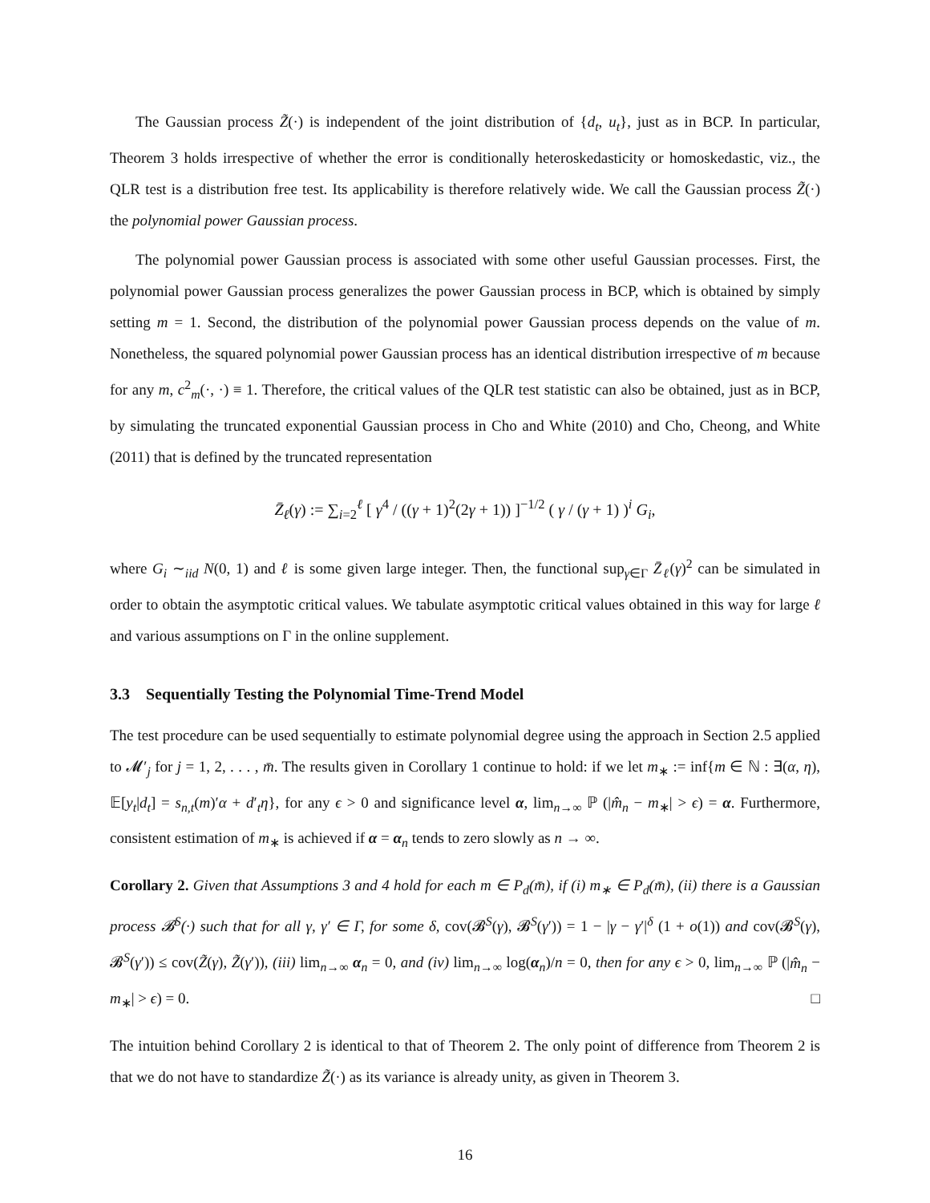The Gaussian process Z̃(·) is independent of the joint distribution of {d<sub>t</sub>, u<sub>t</sub>}, just as in BCP. In particular, Theorem 3 holds irrespective of whether the error is conditionally heteroskedasticity or homoskedastic, viz., the QLR test is a distribution free test. Its applicability is therefore relatively wide. We call the Gaussian process Z̃(·) the polynomial power Gaussian process.
The polynomial power Gaussian process is associated with some other useful Gaussian processes. First, the polynomial power Gaussian process generalizes the power Gaussian process in BCP, which is obtained by simply setting m = 1. Second, the distribution of the polynomial power Gaussian process depends on the value of m. Nonetheless, the squared polynomial power Gaussian process has an identical distribution irrespective of m because for any m, c<sup>2</sup><sub>m</sub>(·, ·) ≡ 1. Therefore, the critical values of the QLR test statistic can also be obtained, just as in BCP, by simulating the truncated exponential Gaussian process in Cho and White (2010) and Cho, Cheong, and White (2011) that is defined by the truncated representation
Z̄<sub>ℓ</sub>(γ) := ∑<sub>i=2</sub><sup>ℓ</sup> [ γ<sup>4</sup> / ((γ + 1)<sup>2</sup>(2γ + 1)) ]<sup>−1/2</sup> ( γ / (γ + 1) )<sup>i</sup> G<sub>i</sub>,
where G<sub>i</sub> ∼<sub>iid</sub> N(0, 1) and ℓ is some given large integer. Then, the functional sup<sub>γ∈Γ</sub> Z̄<sub>ℓ</sub>(γ)<sup>2</sup> can be simulated in order to obtain the asymptotic critical values. We tabulate asymptotic critical values obtained in this way for large ℓ and various assumptions on Γ in the online supplement.
3.3 Sequentially Testing the Polynomial Time-Trend Model
The test procedure can be used sequentially to estimate polynomial degree using the approach in Section 2.5 applied to 𝓜′<sub>j</sub> for j = 1, 2, . . . , m̄. The results given in Corollary 1 continue to hold: if we let m<sub>∗</sub> := inf{m ∈ ℕ : ∃(α, η), 𝔼[y<sub>t</sub>|d<sub>t</sub>] = s<sub>n,t</sub>(m)′α + d′<sub>t</sub>η}, for any ϵ > 0 and significance level α, lim<sub>n→∞</sub> ℙ (|m̂<sub>n</sub> − m<sub>∗</sub>| > ϵ) = α. Furthermore, consistent estimation of m<sub>∗</sub> is achieved if α = α<sub>n</sub> tends to zero slowly as n → ∞.
Corollary 2. Given that Assumptions 3 and 4 hold for each m ∈ P<sub>d</sub>(m̄), if (i) m<sub>∗</sub> ∈ P<sub>d</sub>(m̄), (ii) there is a Gaussian process 𝓑<sup>S</sup>(·) such that for all γ, γ′ ∈ Γ, for some δ, cov(𝓑<sup>S</sup>(γ), 𝓑<sup>S</sup>(γ′)) = 1 − |γ − γ′|<sup>δ</sup> (1 + o(1)) and cov(𝓑<sup>S</sup>(γ), 𝓑<sup>S</sup>(γ′)) ≤ cov(Z̃(γ), Z̃(γ′)), (iii) lim<sub>n→∞</sub> α<sub>n</sub> = 0, and (iv) lim<sub>n→∞</sub> log(α<sub>n</sub>)/n = 0, then for any ϵ > 0, lim<sub>n→∞</sub> ℙ (|m̂<sub>n</sub> − m<sub>∗</sub>| > ϵ) = 0. □
The intuition behind Corollary 2 is identical to that of Theorem 2. The only point of difference from Theorem 2 is that we do not have to standardize Z̃(·) as its variance is already unity, as given in Theorem 3.
16